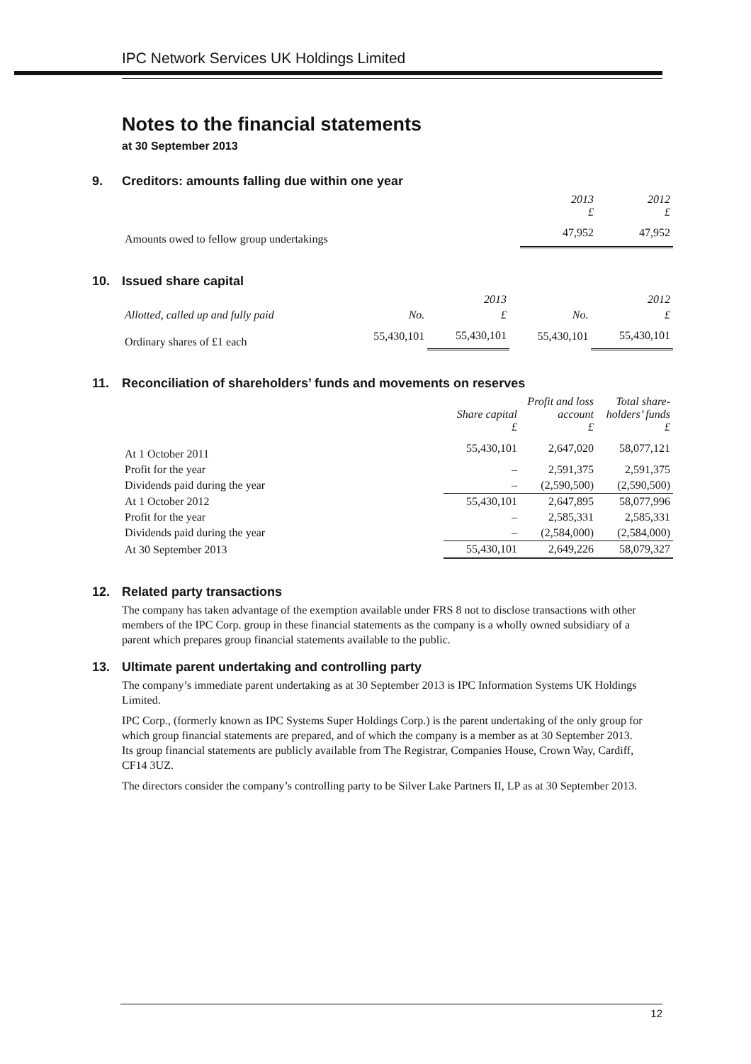IPC Network Services UK Holdings Limited
Notes to the financial statements
at 30 September 2013
9. Creditors: amounts falling due within one year
| | 2013 £ | 2012 £ |
| --- | --- | --- |
| Amounts owed to fellow group undertakings | 47,952 | 47,952 |
10. Issued share capital
| | | 2013 | | 2012 |
| --- | --- | --- | --- | --- |
| Allotted, called up and fully paid | No. | £ | No. | £ |
| Ordinary shares of £1 each | 55,430,101 | 55,430,101 | 55,430,101 | 55,430,101 |
11. Reconciliation of shareholders’ funds and movements on reserves
| | Share capital £ | Profit and loss account £ | Total share-holders’ funds £ |
| --- | --- | --- | --- |
| At 1 October 2011 | 55,430,101 | 2,647,020 | 58,077,121 |
| Profit for the year | – | 2,591,375 | 2,591,375 |
| Dividends paid during the year | – | (2,590,500) | (2,590,500) |
| At 1 October 2012 | 55,430,101 | 2,647,895 | 58,077,996 |
| Profit for the year | – | 2,585,331 | 2,585,331 |
| Dividends paid during the year | – | (2,584,000) | (2,584,000) |
| At 30 September 2013 | 55,430,101 | 2,649,226 | 58,079,327 |
12. Related party transactions
The company has taken advantage of the exemption available under FRS 8 not to disclose transactions with other members of the IPC Corp. group in these financial statements as the company is a wholly owned subsidiary of a parent which prepares group financial statements available to the public.
13. Ultimate parent undertaking and controlling party
The company’s immediate parent undertaking as at 30 September 2013 is IPC Information Systems UK Holdings Limited.
IPC Corp., (formerly known as IPC Systems Super Holdings Corp.) is the parent undertaking of the only group for which group financial statements are prepared, and of which the company is a member as at 30 September 2013. Its group financial statements are publicly available from The Registrar, Companies House, Crown Way, Cardiff, CF14 3UZ.
The directors consider the company’s controlling party to be Silver Lake Partners II, LP as at 30 September 2013.
12